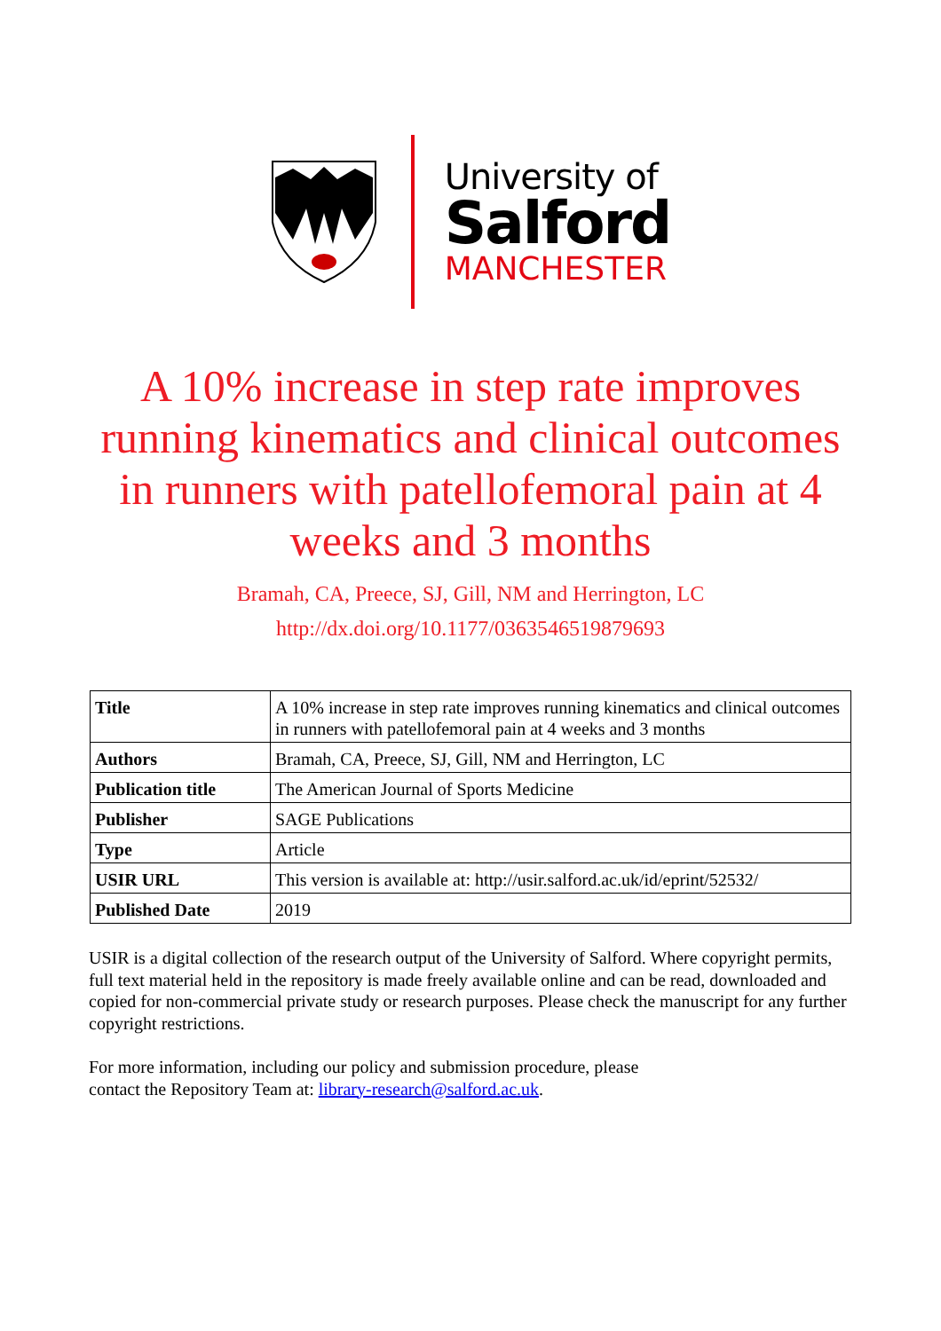University of
Salford
MANCHESTER
A 10% increase in step rate improves running kinematics and clinical outcomes in runners with patellofemoral pain at 4 weeks and 3 months
Bramah, CA, Preece, SJ, Gill, NM and Herrington, LC
http://dx.doi.org/10.1177/0363546519879693
| Title | A 10% increase in step rate improves running kinematics and clinical outcomes in runners with patellofemoral pain at 4 weeks and 3 months |
| Authors | Bramah, CA, Preece, SJ, Gill, NM and Herrington, LC |
| Publication title | The American Journal of Sports Medicine |
| Publisher | SAGE Publications |
| Type | Article |
| USIR URL | This version is available at: http://usir.salford.ac.uk/id/eprint/52532/ |
| Published Date | 2019 |
USIR is a digital collection of the research output of the University of Salford. Where copyright permits, full text material held in the repository is made freely available online and can be read, downloaded and copied for non-commercial private study or research purposes. Please check the manuscript for any further copyright restrictions.
For more information, including our policy and submission procedure, please
contact the Repository Team at: library-research@salford.ac.uk.